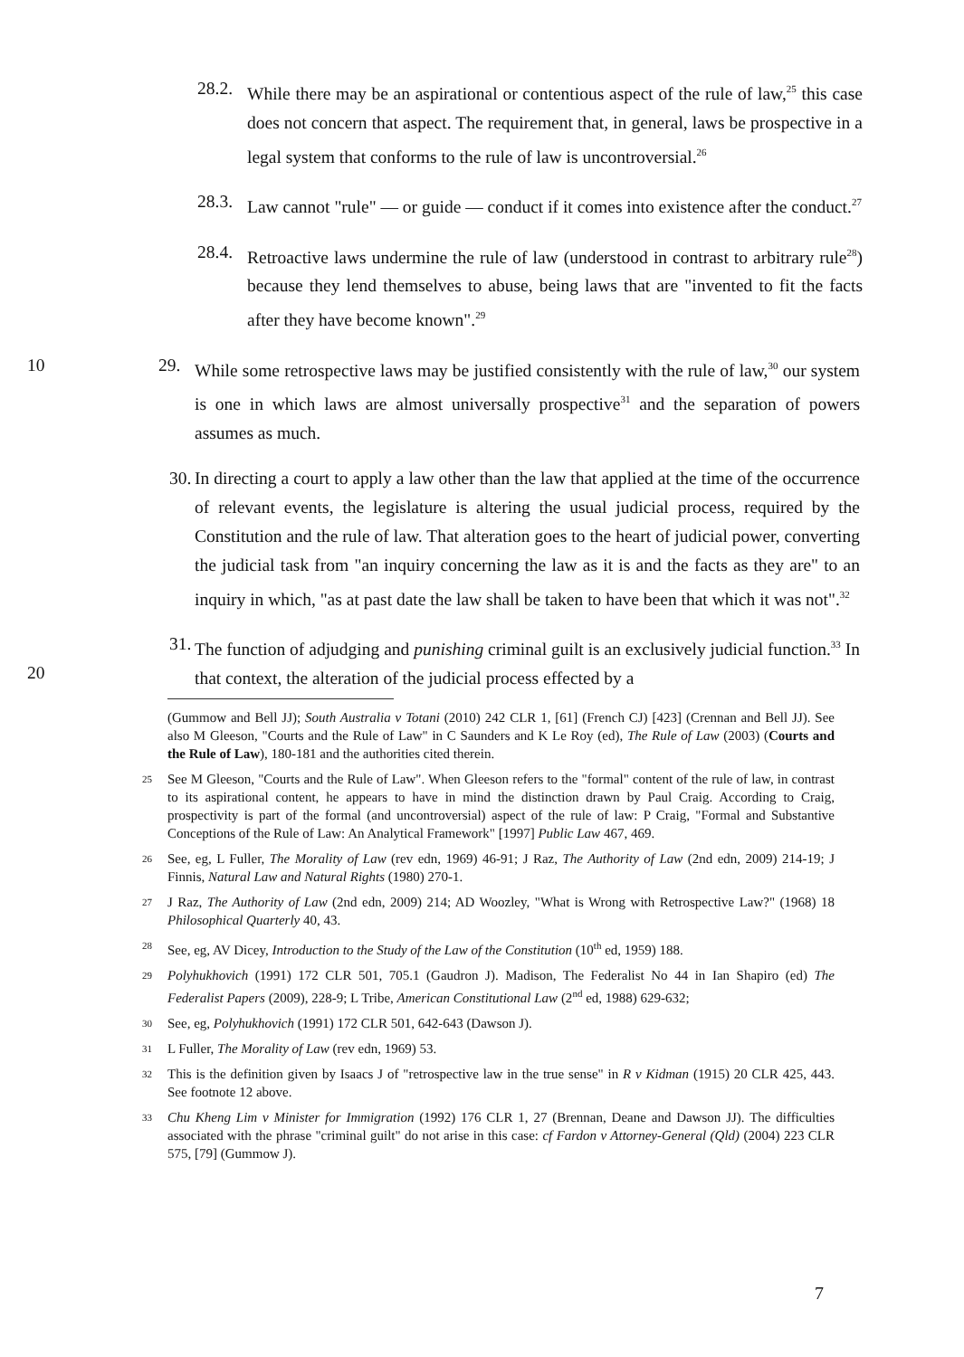28.2.
While there may be an aspirational or contentious aspect of the rule of law,<sup>25</sup> this case does not concern that aspect. The requirement that, in general, laws be prospective in a legal system that conforms to the rule of law is uncontroversial.<sup>26</sup>
28.3.
Law cannot "rule" — or guide — conduct if it comes into existence after the conduct.<sup>27</sup>
28.4.
Retroactive laws undermine the rule of law (understood in contrast to arbitrary rule<sup>28</sup>) because they lend themselves to abuse, being laws that are "invented to fit the facts after they have become known".<sup>29</sup>
10 29. While some retrospective laws may be justified consistently with the rule of law,<sup>30</sup> our system is one in which laws are almost universally prospective<sup>31</sup> and the separation of powers assumes as much.
30.
In directing a court to apply a law other than the law that applied at the time of the occurrence of relevant events, the legislature is altering the usual judicial process, required by the Constitution and the rule of law. That alteration goes to the heart of judicial power, converting the judicial task from "an inquiry concerning the law as it is and the facts as they are" to an inquiry in which, "as at past date the law shall be taken to have been that which it was not".<sup>32</sup>
20 31.
The function of adjudging and punishing criminal guilt is an exclusively judicial function.<sup>33</sup> In that context, the alteration of the judicial process effected by a
(Gummow and Bell JJ); South Australia v Totani (2010) 242 CLR 1, [61] (French CJ) [423] (Crennan and Bell JJ). See also M Gleeson, "Courts and the Rule of Law" in C Saunders and K Le Roy (ed), The Rule of Law (2003) (Courts and the Rule of Law), 180-181 and the authorities cited therein.
25
See M Gleeson, "Courts and the Rule of Law". When Gleeson refers to the "formal" content of the rule of law, in contrast to its aspirational content, he appears to have in mind the distinction drawn by Paul Craig. According to Craig, prospectivity is part of the formal (and uncontroversial) aspect of the rule of law: P Craig, "Formal and Substantive Conceptions of the Rule of Law: An Analytical Framework" [1997] Public Law 467, 469.
26
See, eg, L Fuller, The Morality of Law (rev edn, 1969) 46-91; J Raz, The Authority of Law (2nd edn, 2009) 214-19; J Finnis, Natural Law and Natural Rights (1980) 270-1.
27
J Raz, The Authority of Law (2nd edn, 2009) 214; AD Woozley, "What is Wrong with Retrospective Law?" (1968) 18 Philosophical Quarterly 40, 43.
28
See, eg, AV Dicey, Introduction to the Study of the Law of the Constitution (10<sup>th</sup> ed, 1959) 188.
29
Polyhukhovich (1991) 172 CLR 501, 705.1 (Gaudron J). Madison, The Federalist No 44 in Ian Shapiro (ed) The Federalist Papers (2009), 228-9; L Tribe, American Constitutional Law (2<sup>nd</sup> ed, 1988) 629-632;
30
See, eg, Polyhukhovich (1991) 172 CLR 501, 642-643 (Dawson J).
31
L Fuller, The Morality of Law (rev edn, 1969) 53.
32
This is the definition given by Isaacs J of "retrospective law in the true sense" in R v Kidman (1915) 20 CLR 425, 443. See footnote 12 above.
33
Chu Kheng Lim v Minister for Immigration (1992) 176 CLR 1, 27 (Brennan, Deane and Dawson JJ). The difficulties associated with the phrase "criminal guilt" do not arise in this case: cf Fardon v Attorney-General (Qld) (2004) 223 CLR 575, [79] (Gummow J).
7